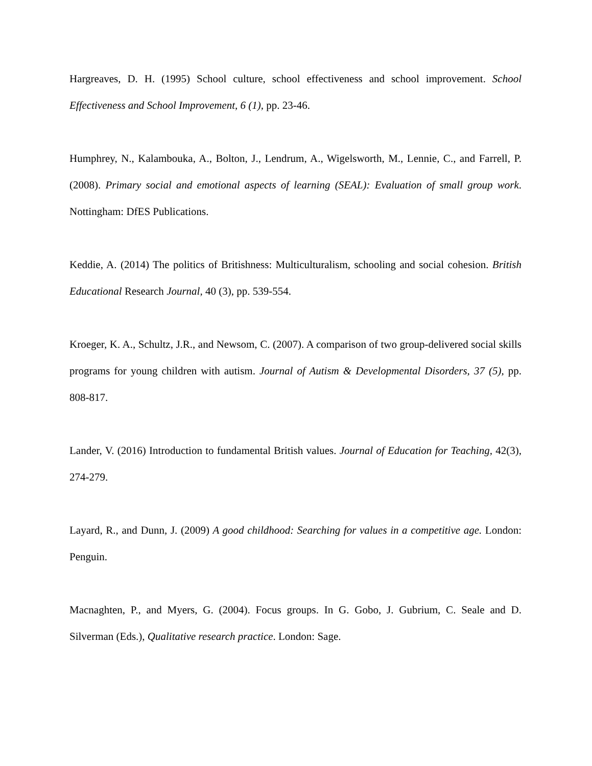Hargreaves, D. H. (1995) School culture, school effectiveness and school improvement. School Effectiveness and School Improvement, 6 (1), pp. 23-46.
Humphrey, N., Kalambouka, A., Bolton, J., Lendrum, A., Wigelsworth, M., Lennie, C., and Farrell, P. (2008). Primary social and emotional aspects of learning (SEAL): Evaluation of small group work. Nottingham: DfES Publications.
Keddie, A. (2014) The politics of Britishness: Multiculturalism, schooling and social cohesion. British Educational Research Journal, 40 (3), pp. 539-554.
Kroeger, K. A., Schultz, J.R., and Newsom, C. (2007). A comparison of two group-delivered social skills programs for young children with autism. Journal of Autism & Developmental Disorders, 37 (5), pp. 808-817.
Lander, V. (2016) Introduction to fundamental British values. Journal of Education for Teaching, 42(3), 274-279.
Layard, R., and Dunn, J. (2009) A good childhood: Searching for values in a competitive age. London: Penguin.
Macnaghten, P., and Myers, G. (2004). Focus groups. In G. Gobo, J. Gubrium, C. Seale and D. Silverman (Eds.), Qualitative research practice. London: Sage.